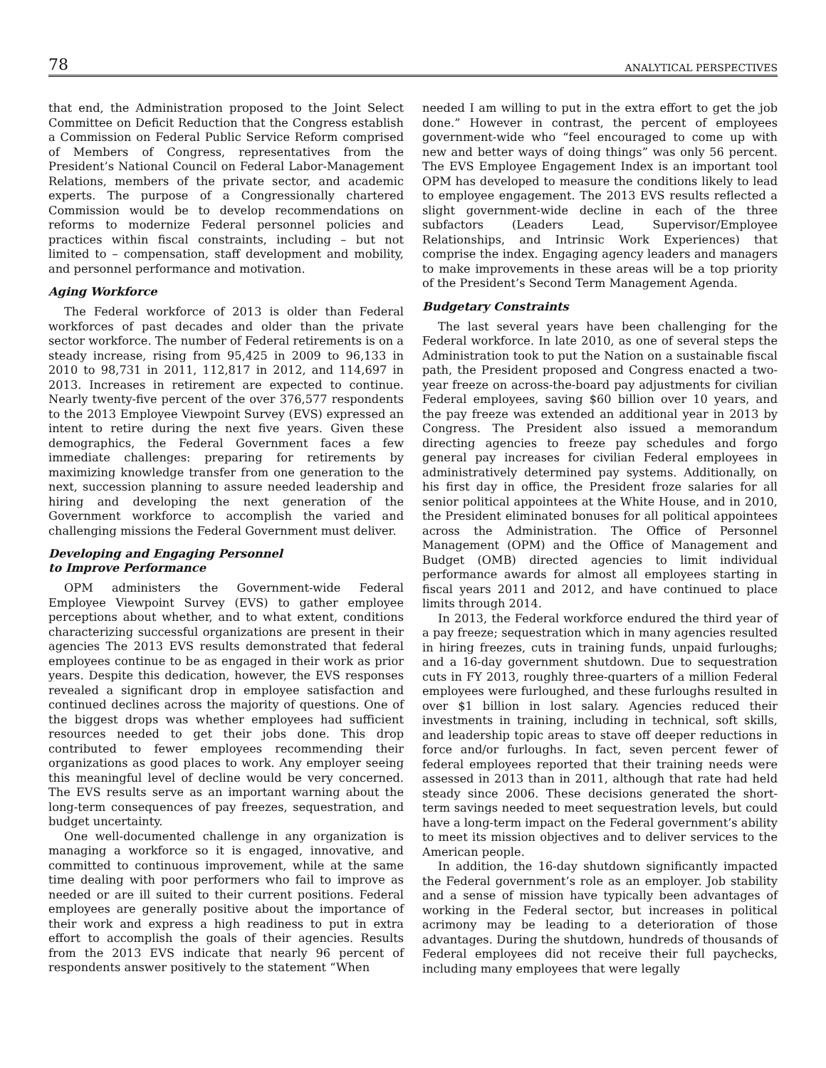78 ANALYTICAL PERSPECTIVES
that end, the Administration proposed to the Joint Select Committee on Deficit Reduction that the Congress establish a Commission on Federal Public Service Reform comprised of Members of Congress, representatives from the President’s National Council on Federal Labor-Management Relations, members of the private sector, and academic experts. The purpose of a Congressionally chartered Commission would be to develop recommendations on reforms to modernize Federal personnel policies and practices within fiscal constraints, including – but not limited to – compensation, staff development and mobility, and personnel performance and motivation.
Aging Workforce
The Federal workforce of 2013 is older than Federal workforces of past decades and older than the private sector workforce. The number of Federal retirements is on a steady increase, rising from 95,425 in 2009 to 96,133 in 2010 to 98,731 in 2011, 112,817 in 2012, and 114,697 in 2013. Increases in retirement are expected to continue. Nearly twenty-five percent of the over 376,577 respondents to the 2013 Employee Viewpoint Survey (EVS) expressed an intent to retire during the next five years. Given these demographics, the Federal Government faces a few immediate challenges: preparing for retirements by maximizing knowledge transfer from one generation to the next, succession planning to assure needed leadership and hiring and developing the next generation of the Government workforce to accomplish the varied and challenging missions the Federal Government must deliver.
Developing and Engaging Personnel
to Improve Performance
OPM administers the Government-wide Federal Employee Viewpoint Survey (EVS) to gather employee perceptions about whether, and to what extent, conditions characterizing successful organizations are present in their agencies The 2013 EVS results demonstrated that federal employees continue to be as engaged in their work as prior years. Despite this dedication, however, the EVS responses revealed a significant drop in employee satisfaction and continued declines across the majority of questions. One of the biggest drops was whether employees had sufficient resources needed to get their jobs done. This drop contributed to fewer employees recommending their organizations as good places to work. Any employer seeing this meaningful level of decline would be very concerned. The EVS results serve as an important warning about the long-term consequences of pay freezes, sequestration, and budget uncertainty.
One well-documented challenge in any organization is managing a workforce so it is engaged, innovative, and committed to continuous improvement, while at the same time dealing with poor performers who fail to improve as needed or are ill suited to their current positions. Federal employees are generally positive about the importance of their work and express a high readiness to put in extra effort to accomplish the goals of their agencies. Results from the 2013 EVS indicate that nearly 96 percent of respondents answer positively to the statement “When
needed I am willing to put in the extra effort to get the job done.” However in contrast, the percent of employees government-wide who “feel encouraged to come up with new and better ways of doing things” was only 56 percent. The EVS Employee Engagement Index is an important tool OPM has developed to measure the conditions likely to lead to employee engagement. The 2013 EVS results reflected a slight government-wide decline in each of the three subfactors (Leaders Lead, Supervisor/Employee Relationships, and Intrinsic Work Experiences) that comprise the index. Engaging agency leaders and managers to make improvements in these areas will be a top priority of the President’s Second Term Management Agenda.
Budgetary Constraints
The last several years have been challenging for the Federal workforce. In late 2010, as one of several steps the Administration took to put the Nation on a sustainable fiscal path, the President proposed and Congress enacted a two-year freeze on across-the-board pay adjustments for civilian Federal employees, saving $60 billion over 10 years, and the pay freeze was extended an additional year in 2013 by Congress. The President also issued a memorandum directing agencies to freeze pay schedules and forgo general pay increases for civilian Federal employees in administratively determined pay systems. Additionally, on his first day in office, the President froze salaries for all senior political appointees at the White House, and in 2010, the President eliminated bonuses for all political appointees across the Administration. The Office of Personnel Management (OPM) and the Office of Management and Budget (OMB) directed agencies to limit individual performance awards for almost all employees starting in fiscal years 2011 and 2012, and have continued to place limits through 2014.
In 2013, the Federal workforce endured the third year of a pay freeze; sequestration which in many agencies resulted in hiring freezes, cuts in training funds, unpaid furloughs; and a 16-day government shutdown. Due to sequestration cuts in FY 2013, roughly three-quarters of a million Federal employees were furloughed, and these furloughs resulted in over $1 billion in lost salary. Agencies reduced their investments in training, including in technical, soft skills, and leadership topic areas to stave off deeper reductions in force and/or furloughs. In fact, seven percent fewer of federal employees reported that their training needs were assessed in 2013 than in 2011, although that rate had held steady since 2006. These decisions generated the short-term savings needed to meet sequestration levels, but could have a long-term impact on the Federal government’s ability to meet its mission objectives and to deliver services to the American people.
In addition, the 16-day shutdown significantly impacted the Federal government’s role as an employer. Job stability and a sense of mission have typically been advantages of working in the Federal sector, but increases in political acrimony may be leading to a deterioration of those advantages. During the shutdown, hundreds of thousands of Federal employees did not receive their full paychecks, including many employees that were legally